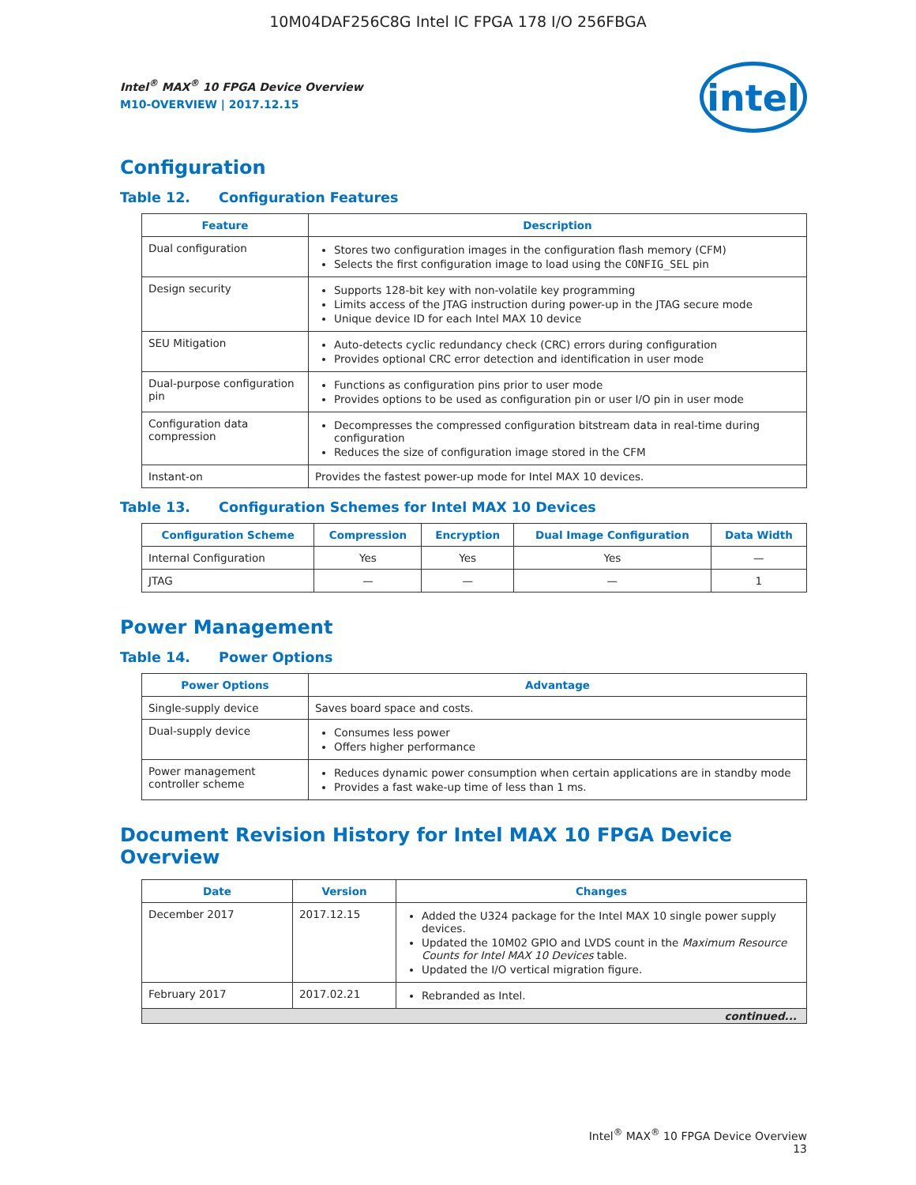10M04DAF256C8G Intel IC FPGA 178 I/O 256FBGA
Intel<sup>®</sup> MAX<sup>®</sup> 10 FPGA Device Overview
M10-OVERVIEW | 2017.12.15
intel
Configuration
Table 12. Configuration Features
| Feature | Description |
| --- | --- |
| Dual configuration | Stores two configuration images in the configuration flash memory (CFM) Selects the first configuration image to load using the CONFIG_SEL pin |
| Design security | Supports 128-bit key with non-volatile key programming Limits access of the JTAG instruction during power-up in the JTAG secure mode Unique device ID for each Intel MAX 10 device |
| SEU Mitigation | Auto-detects cyclic redundancy check (CRC) errors during configuration Provides optional CRC error detection and identification in user mode |
| Dual-purpose configuration pin | Functions as configuration pins prior to user mode Provides options to be used as configuration pin or user I/O pin in user mode |
| Configuration data compression | Decompresses the compressed configuration bitstream data in real-time during configuration Reduces the size of configuration image stored in the CFM |
| Instant-on | Provides the fastest power-up mode for Intel MAX 10 devices. |
Table 13. Configuration Schemes for Intel MAX 10 Devices
| Configuration Scheme | Compression | Encryption | Dual Image Configuration | Data Width |
| --- | --- | --- | --- | --- |
| Internal Configuration | Yes | Yes | Yes | — |
| JTAG | — | — | — | 1 |
Power Management
Table 14. Power Options
| Power Options | Advantage |
| --- | --- |
| Single-supply device | Saves board space and costs. |
| Dual-supply device | Consumes less power Offers higher performance |
| Power management controller scheme | Reduces dynamic power consumption when certain applications are in standby mode Provides a fast wake-up time of less than 1 ms. |
Document Revision History for Intel MAX 10 FPGA Device Overview
| Date | Version | Changes |
| --- | --- | --- |
| December 2017 | 2017.12.15 | Added the U324 package for the Intel MAX 10 single power supply devices. Updated the 10M02 GPIO and LVDS count in the Maximum Resource Counts for Intel MAX 10 Devices table. Updated the I/O vertical migration figure. |
| February 2017 | 2017.02.21 | Rebranded as Intel. |
| continued... | | |
Intel<sup>®</sup> MAX<sup>®</sup> 10 FPGA Device Overview
13